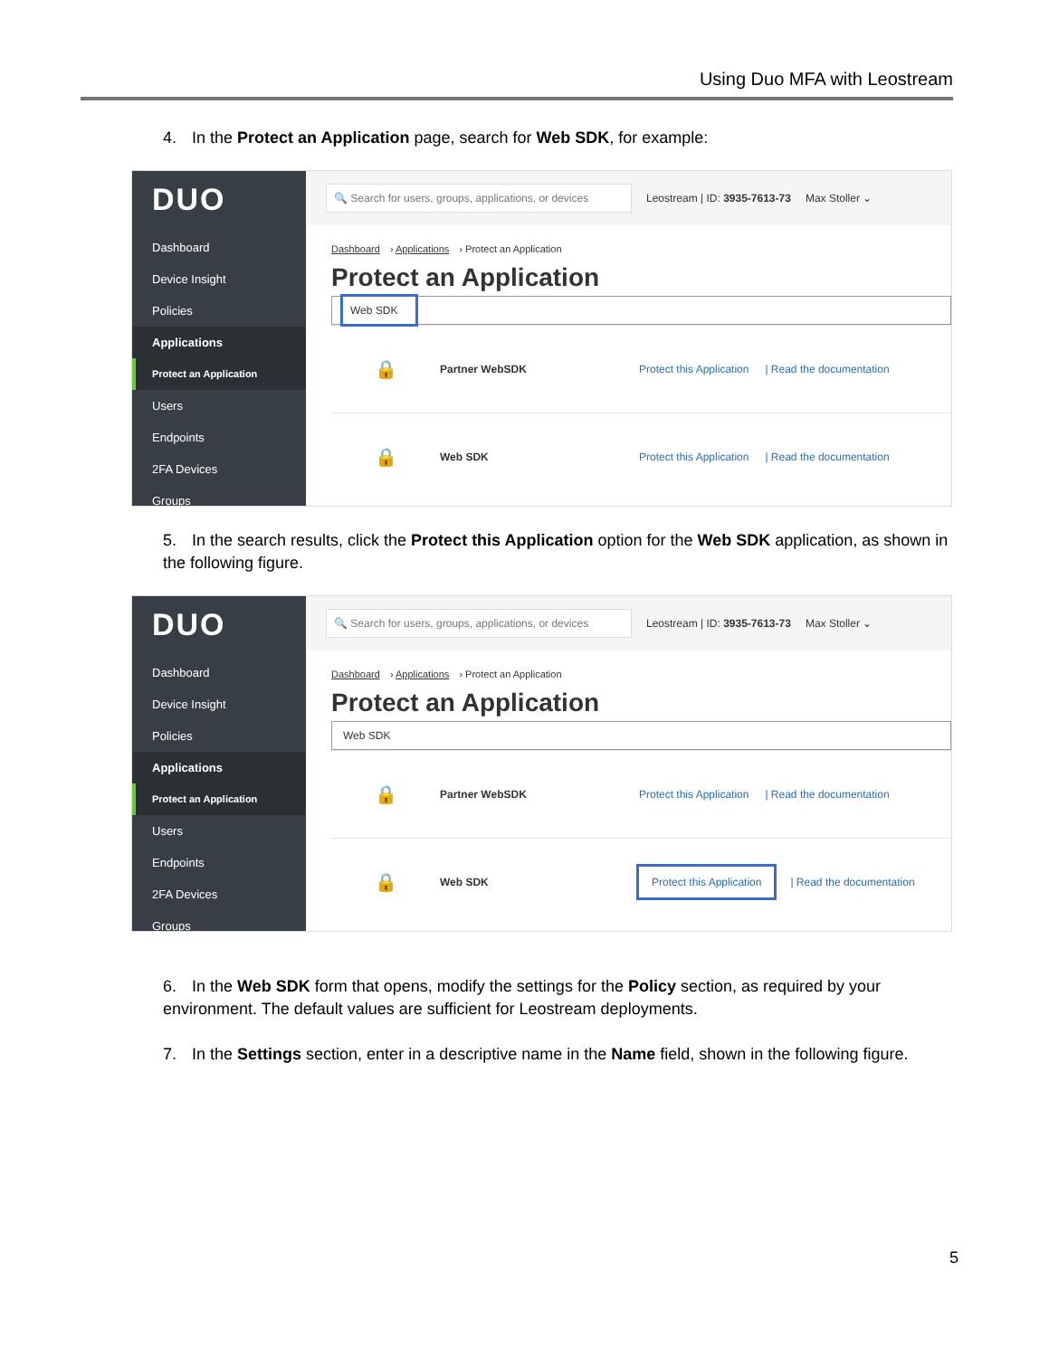Using Duo MFA with Leostream
4. In the Protect an Application page, search for Web SDK, for example:
DUO
Dashboard
Device Insight
Policies
Applications
Protect an Application
Users
Endpoints
2FA Devices
Groups
🔍 Search for users, groups, applications, or devices Leostream | ID: 3935-7613-73 Max Stoller ⌄
Dashboard › Applications › Protect an Application
Protect an Application
Web SDK
🔒 Partner WebSDK Protect this Application | Read the documentation
🔒 Web SDK Protect this Application | Read the documentation
5. In the search results, click the Protect this Application option for the Web SDK application, as shown in the following figure.
DUO
Dashboard
Device Insight
Policies
Applications
Protect an Application
Users
Endpoints
2FA Devices
Groups
🔍 Search for users, groups, applications, or devices Leostream | ID: 3935-7613-73 Max Stoller ⌄
Dashboard › Applications › Protect an Application
Protect an Application
Web SDK
🔒 Partner WebSDK Protect this Application | Read the documentation
🔒 Web SDK Protect this Application | Read the documentation
6. In the Web SDK form that opens, modify the settings for the Policy section, as required by your environment. The default values are sufficient for Leostream deployments.
7. In the Settings section, enter in a descriptive name in the Name field, shown in the following figure.
5